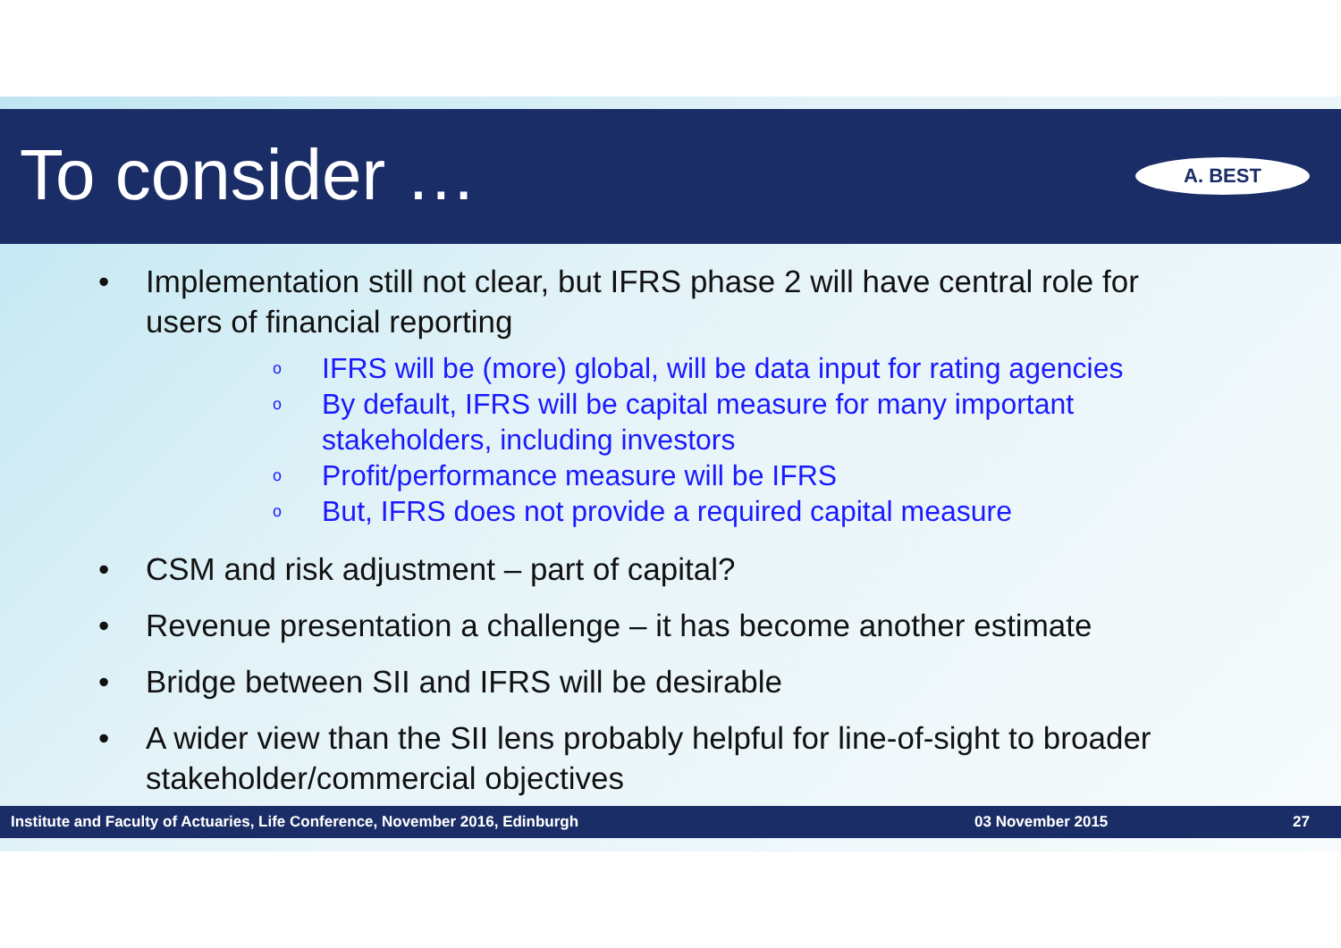To consider … A. BEST
• Implementation still not clear, but IFRS phase 2 will have central role for users of financial reporting
o IFRS will be (more) global, will be data input for rating agencies
o By default, IFRS will be capital measure for many important stakeholders, including investors
o Profit/performance measure will be IFRS
o But, IFRS does not provide a required capital measure
• CSM and risk adjustment – part of capital?
• Revenue presentation a challenge – it has become another estimate
• Bridge between SII and IFRS will be desirable
• A wider view than the SII lens probably helpful for line-of-sight to broader stakeholder/commercial objectives
Institute and Faculty of Actuaries, Life Conference, November 2016, Edinburgh 03 November 2015 27